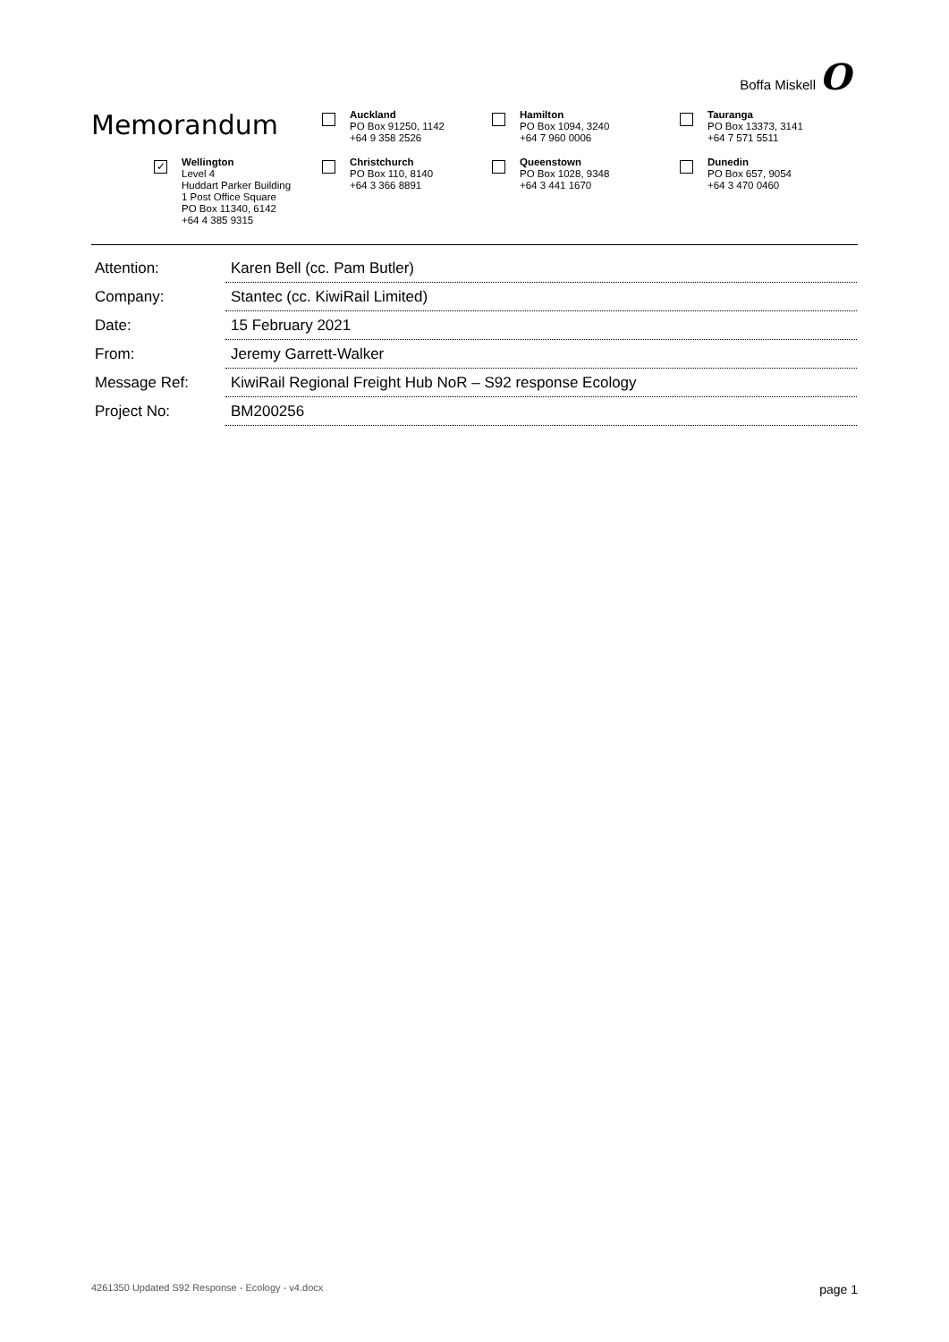Boffa Miskell O
Memorandum
Auckland
PO Box 91250, 1142
+64 9 358 2526
Hamilton
PO Box 1094, 3240
+64 7 960 0006
Tauranga
PO Box 13373, 3141
+64 7 571 5511
✓
Wellington
Level 4
Huddart Parker Building
1 Post Office Square
PO Box 11340, 6142
+64 4 385 9315
Christchurch
PO Box 110, 8140
+64 3 366 8891
Queenstown
PO Box 1028, 9348
+64 3 441 1670
Dunedin
PO Box 657, 9054
+64 3 470 0460
| Attention: | Karen Bell (cc. Pam Butler) |
| Company: | Stantec (cc. KiwiRail Limited) |
| Date: | 15 February 2021 |
| From: | Jeremy Garrett-Walker |
| Message Ref: | KiwiRail Regional Freight Hub NoR – S92 response Ecology |
| Project No: | BM200256 |
4261350 Updated S92 Response - Ecology - v4.docx page 1